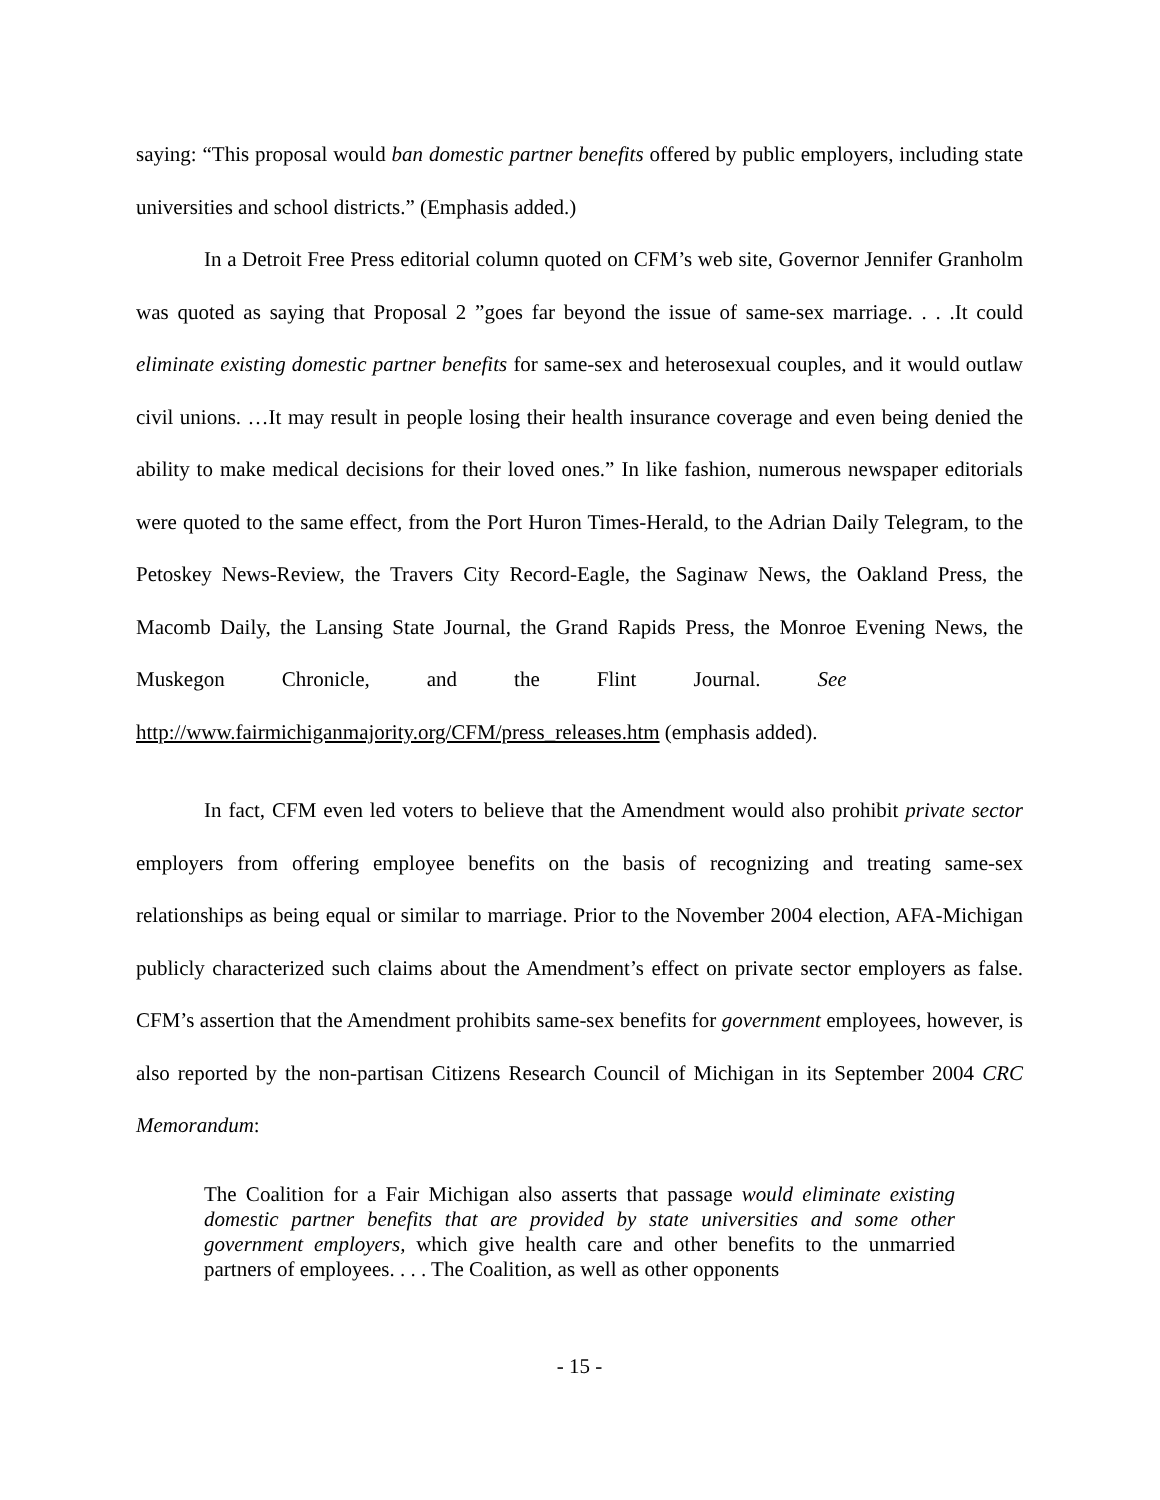saying: “This proposal would ban domestic partner benefits offered by public employers, including state universities and school districts.” (Emphasis added.)
In a Detroit Free Press editorial column quoted on CFM’s web site, Governor Jennifer Granholm was quoted as saying that Proposal 2 ”goes far beyond the issue of same-sex marriage. . . .It could eliminate existing domestic partner benefits for same-sex and heterosexual couples, and it would outlaw civil unions. …It may result in people losing their health insurance coverage and even being denied the ability to make medical decisions for their loved ones.” In like fashion, numerous newspaper editorials were quoted to the same effect, from the Port Huron Times-Herald, to the Adrian Daily Telegram, to the Petoskey News-Review, the Travers City Record-Eagle, the Saginaw News, the Oakland Press, the Macomb Daily, the Lansing State Journal, the Grand Rapids Press, the Monroe Evening News, the Muskegon Chronicle, and the Flint Journal. See http://www.fairmichiganmajority.org/CFM/press_releases.htm (emphasis added).
In fact, CFM even led voters to believe that the Amendment would also prohibit private sector employers from offering employee benefits on the basis of recognizing and treating same-sex relationships as being equal or similar to marriage. Prior to the November 2004 election, AFA-Michigan publicly characterized such claims about the Amendment’s effect on private sector employers as false. CFM’s assertion that the Amendment prohibits same-sex benefits for government employees, however, is also reported by the non-partisan Citizens Research Council of Michigan in its September 2004 CRC Memorandum:
The Coalition for a Fair Michigan also asserts that passage would eliminate existing domestic partner benefits that are provided by state universities and some other government employers, which give health care and other benefits to the unmarried partners of employees. . . . The Coalition, as well as other opponents
- 15 -